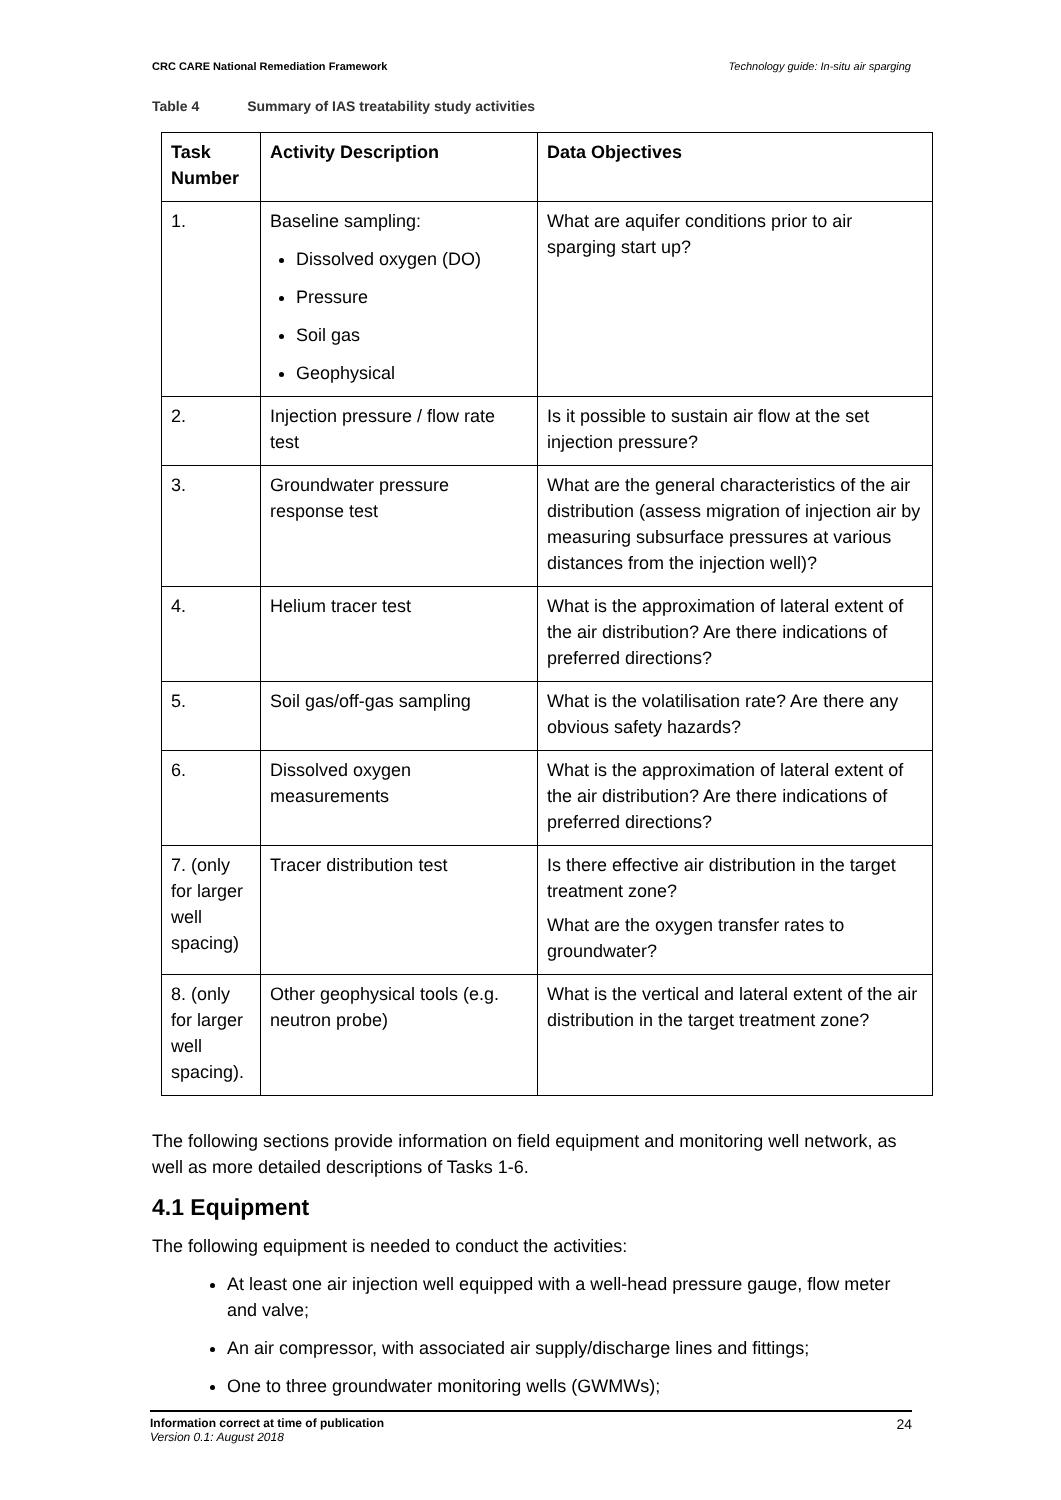CRC CARE National Remediation Framework Technology guide: In-situ air sparging
Table 4 Summary of IAS treatability study activities
| Task Number | Activity Description | Data Objectives |
| --- | --- | --- |
| 1. | Baseline sampling: Dissolved oxygen (DO) Pressure Soil gas Geophysical | What are aquifer conditions prior to air sparging start up? |
| 2. | Injection pressure / flow rate test | Is it possible to sustain air flow at the set injection pressure? |
| 3. | Groundwater pressure response test | What are the general characteristics of the air distribution (assess migration of injection air by measuring subsurface pressures at various distances from the injection well)? |
| 4. | Helium tracer test | What is the approximation of lateral extent of the air distribution? Are there indications of preferred directions? |
| 5. | Soil gas/off-gas sampling | What is the volatilisation rate? Are there any obvious safety hazards? |
| 6. | Dissolved oxygen measurements | What is the approximation of lateral extent of the air distribution? Are there indications of preferred directions? |
| 7. (only for larger well spacing) | Tracer distribution test | Is there effective air distribution in the target treatment zone? What are the oxygen transfer rates to groundwater? |
| 8. (only for larger well spacing). | Other geophysical tools (e.g. neutron probe) | What is the vertical and lateral extent of the air distribution in the target treatment zone? |
The following sections provide information on field equipment and monitoring well network, as well as more detailed descriptions of Tasks 1-6.
4.1 Equipment
The following equipment is needed to conduct the activities:
At least one air injection well equipped with a well-head pressure gauge, flow meter and valve;
An air compressor, with associated air supply/discharge lines and fittings;
One to three groundwater monitoring wells (GWMWs);
Information correct at time of publication
Version 0.1: August 2018
24